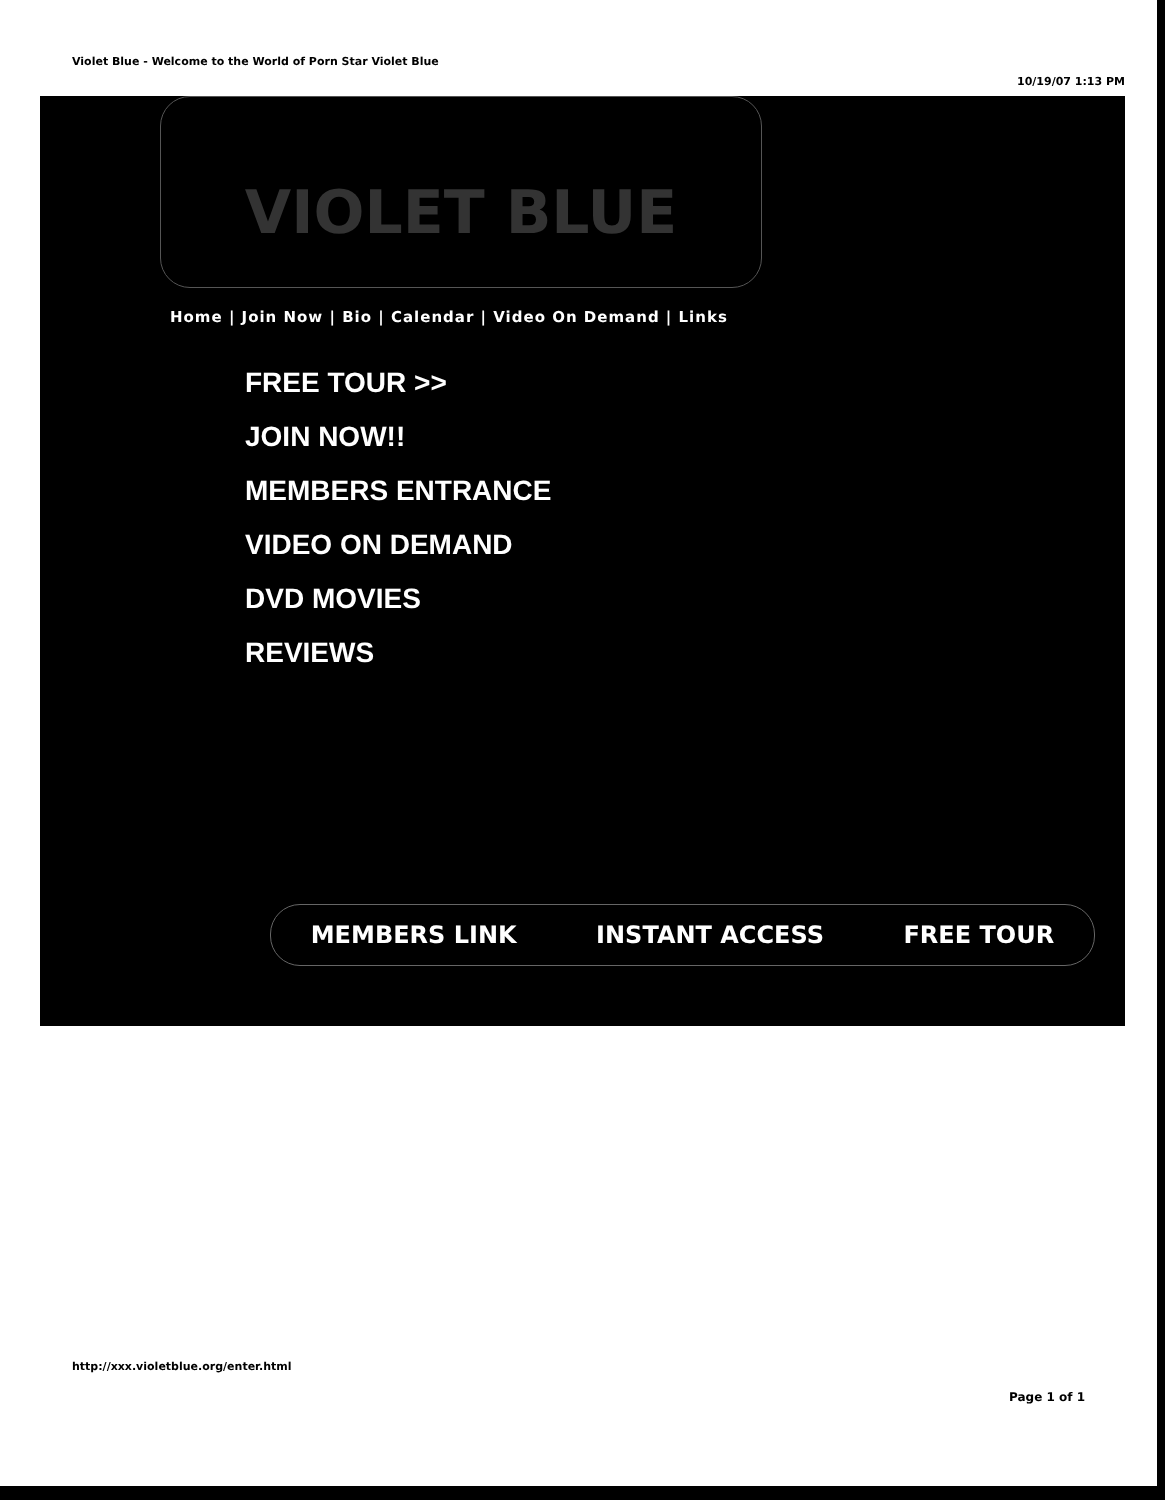Violet Blue - Welcome to the World of Porn Star Violet Blue 10/19/07 1:13 PM
VIOLET BLUE
Home | Join Now | Bio | Calendar | Video On Demand | Links
FREE TOUR >>
JOIN NOW!!
MEMBERS ENTRANCE
VIDEO ON DEMAND
DVD MOVIES
REVIEWS
MEMBERS LINK INSTANT ACCESS FREE TOUR
http://xxx.violetblue.org/enter.html
Page 1 of 1